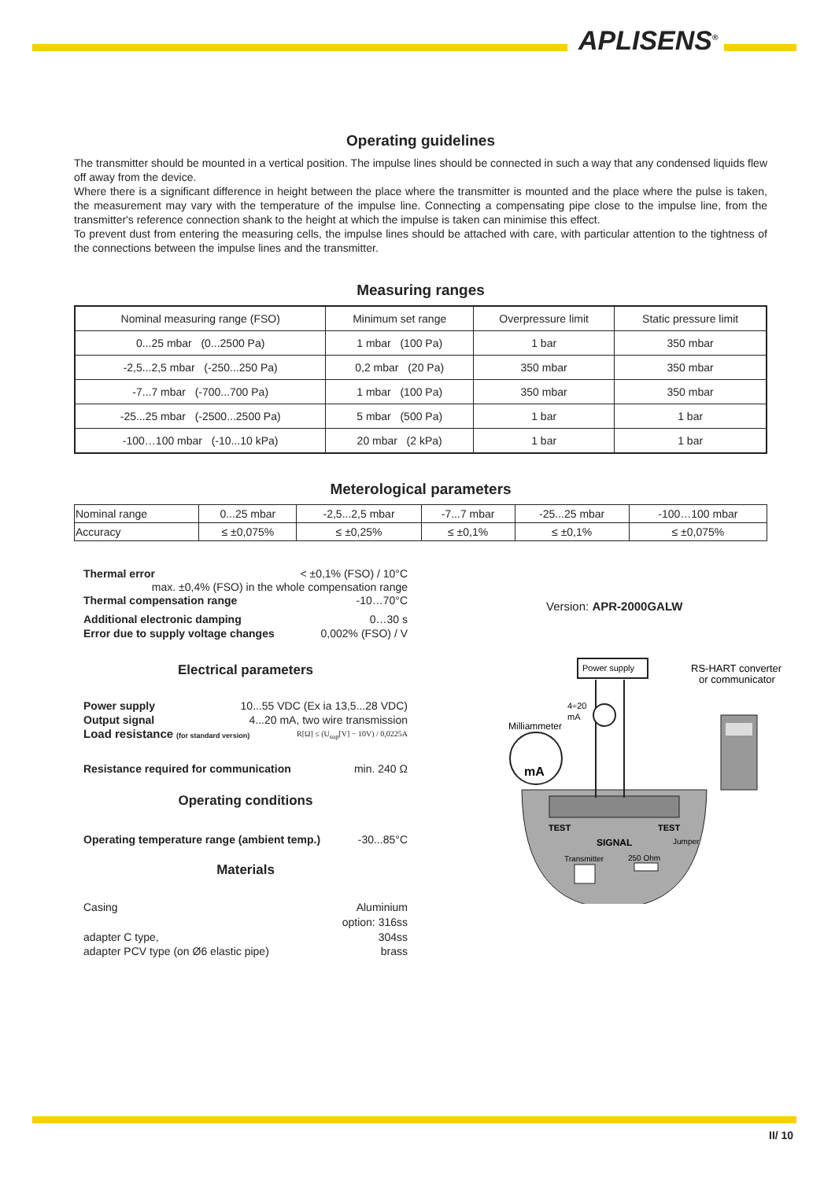APLISENS<sup>®</sup>
Operating guidelines
The transmitter should be mounted in a vertical position. The impulse lines should be connected in such a way that any condensed liquids flew off away from the device.
Where there is a significant difference in height between the place where the transmitter is mounted and the place where the pulse is taken, the measurement may vary with the temperature of the impulse line. Connecting a compensating pipe close to the impulse line, from the transmitter's reference connection shank to the height at which the impulse is taken can minimise this effect.
To prevent dust from entering the measuring cells, the impulse lines should be attached with care, with particular attention to the tightness of the connections between the impulse lines and the transmitter.
Measuring ranges
| Nominal measuring range (FSO) | Minimum set range | Overpressure limit | Static pressure limit |
| --- | --- | --- | --- |
| 0...25 mbar (0...2500 Pa) | 1 mbar (100 Pa) | 1 bar | 350 mbar |
| -2,5...2,5 mbar (-250...250 Pa) | 0,2 mbar (20 Pa) | 350 mbar | 350 mbar |
| -7...7 mbar (-700...700 Pa) | 1 mbar (100 Pa) | 350 mbar | 350 mbar |
| -25...25 mbar (-2500...2500 Pa) | 5 mbar (500 Pa) | 1 bar | 1 bar |
| -100…100 mbar (-10...10 kPa) | 20 mbar (2 kPa) | 1 bar | 1 bar |
Meterological parameters
| Nominal range | 0...25 mbar | -2,5...2,5 mbar | -7...7 mbar | -25...25 mbar | -100…100 mbar |
| Accuracy | ≤ ±0,075% | ≤ ±0,25% | ≤ ±0,1% | ≤ ±0,1% | ≤ ±0,075% |
Thermal error < ±0,1% (FSO) / 10°C
max. ±0,4% (FSO) in the whole compensation range
Thermal compensation range -10…70°C
Additional electronic damping 0…30 s
Error due to supply voltage changes 0,002% (FSO) / V
Electrical parameters
Power supply 10...55 VDC (Ex ia 13,5...28 VDC)
Output signal 4...20 mA, two wire transmission
Load resistance (for standard version) R[Ω] ≤ (U<sub>sup</sub>[V] − 10V) / 0,0225A
Resistance required for communication min. 240 Ω
Operating conditions
Operating temperature range (ambient temp.) -30...85°C
Materials
Casing Aluminium
option: 316ss
adapter C type, 304ss
adapter PCV type (on Ø6 elastic pipe) brass
Version: APR-2000GALW
Power supply
RS-HART converter
or communicator
4÷20
mA
Milliammeter
mA
TEST
TEST
SIGNAL
Jumper
Transmitter
250 Ohm
II/ 10